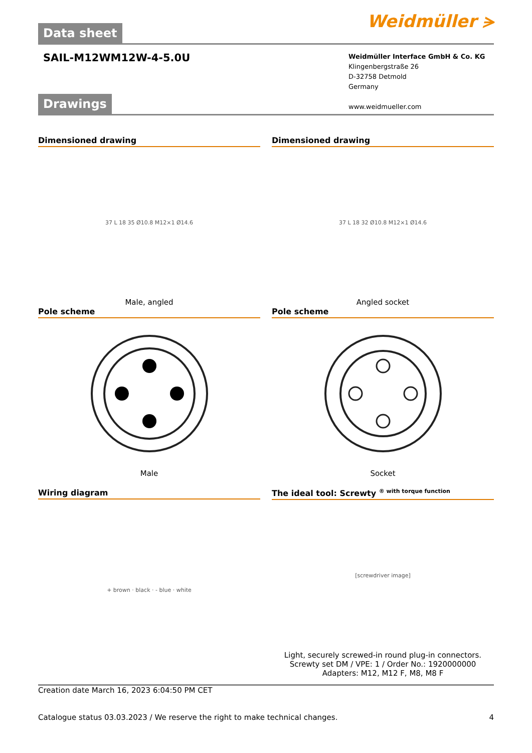Data sheet
Weidmüller ⪫
SAIL-M12WM12W-4-5.0U
Weidmüller Interface GmbH & Co. KG
Klingenbergstraße 26
D-32758 Detmold
Germany
www.weidmueller.com
Drawings
Dimensioned drawing
37 L 18 35 Ø10.8 M12×1 Ø14.6
Male, angled
Dimensioned drawing
37 L 18 32 Ø10.8 M12×1 Ø14.6
Angled socket
Pole scheme
Male
Pole scheme
Socket
Wiring diagram
+ brown · black · - blue · white
The ideal tool: Screwty <sup>® with torque function</sup>
[screwdriver image]
Light, securely screwed-in round plug-in connectors. Screwty set DM / VPE: 1 / Order No.: 1920000000 Adapters: M12, M12 F, M8, M8 F
Creation date March 16, 2023 6:04:50 PM CET
Catalogue status 03.03.2023 / We reserve the right to make technical changes. 4